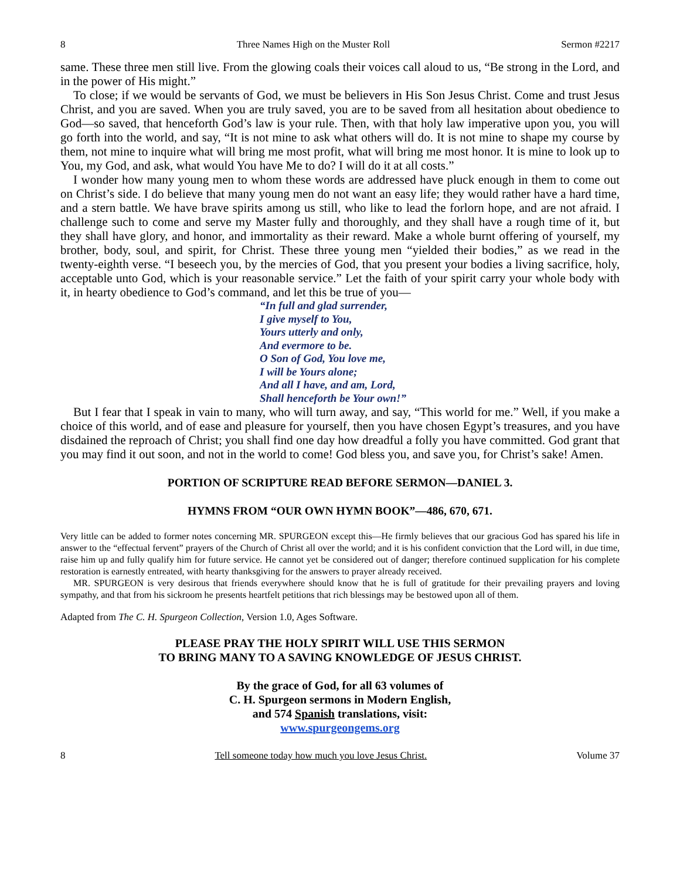8 Three Names High on the Muster Roll Sermon #2217
same. These three men still live. From the glowing coals their voices call aloud to us, “Be strong in the Lord, and in the power of His might.”
To close; if we would be servants of God, we must be believers in His Son Jesus Christ. Come and trust Jesus Christ, and you are saved. When you are truly saved, you are to be saved from all hesitation about obedience to God—so saved, that henceforth God’s law is your rule. Then, with that holy law imperative upon you, you will go forth into the world, and say, “It is not mine to ask what others will do. It is not mine to shape my course by them, not mine to inquire what will bring me most profit, what will bring me most honor. It is mine to look up to You, my God, and ask, what would You have Me to do? I will do it at all costs.”
I wonder how many young men to whom these words are addressed have pluck enough in them to come out on Christ’s side. I do believe that many young men do not want an easy life; they would rather have a hard time, and a stern battle. We have brave spirits among us still, who like to lead the forlorn hope, and are not afraid. I challenge such to come and serve my Master fully and thoroughly, and they shall have a rough time of it, but they shall have glory, and honor, and immortality as their reward. Make a whole burnt offering of yourself, my brother, body, soul, and spirit, for Christ. These three young men “yielded their bodies,” as we read in the twenty-eighth verse. “I beseech you, by the mercies of God, that you present your bodies a living sacrifice, holy, acceptable unto God, which is your reasonable service.” Let the faith of your spirit carry your whole body with it, in hearty obedience to God’s command, and let this be true of you—
“In full and glad surrender,
I give myself to You,
Yours utterly and only,
And evermore to be.
O Son of God, You love me,
I will be Yours alone;
And all I have, and am, Lord,
Shall henceforth be Your own!”
But I fear that I speak in vain to many, who will turn away, and say, “This world for me.” Well, if you make a choice of this world, and of ease and pleasure for yourself, then you have chosen Egypt’s treasures, and you have disdained the reproach of Christ; you shall find one day how dreadful a folly you have committed. God grant that you may find it out soon, and not in the world to come! God bless you, and save you, for Christ’s sake! Amen.
PORTION OF SCRIPTURE READ BEFORE SERMON—DANIEL 3.
HYMNS FROM “OUR OWN HYMN BOOK”—486, 670, 671.
Very little can be added to former notes concerning MR. SPURGEON except this—He firmly believes that our gracious God has spared his life in answer to the “effectual fervent” prayers of the Church of Christ all over the world; and it is his confident conviction that the Lord will, in due time, raise him up and fully qualify him for future service. He cannot yet be considered out of danger; therefore continued supplication for his complete restoration is earnestly entreated, with hearty thanksgiving for the answers to prayer already received.
MR. SPURGEON is very desirous that friends everywhere should know that he is full of gratitude for their prevailing prayers and loving sympathy, and that from his sickroom he presents heartfelt petitions that rich blessings may be bestowed upon all of them.
Adapted from The C. H. Spurgeon Collection, Version 1.0, Ages Software.
PLEASE PRAY THE HOLY SPIRIT WILL USE THIS SERMON
TO BRING MANY TO A SAVING KNOWLEDGE OF JESUS CHRIST.
By the grace of God, for all 63 volumes of
C. H. Spurgeon sermons in Modern English,
and 574 Spanish translations, visit:
www.spurgeongems.org
8 Tell someone today how much you love Jesus Christ. Volume 37